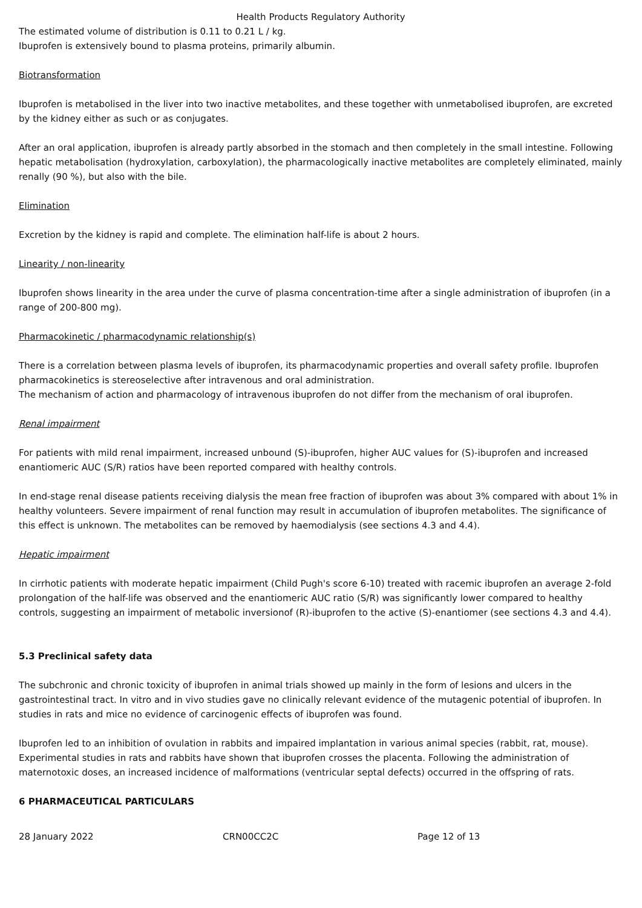Health Products Regulatory Authority
The estimated volume of distribution is 0.11 to 0.21 L / kg.
Ibuprofen is extensively bound to plasma proteins, primarily albumin.
Biotransformation
Ibuprofen is metabolised in the liver into two inactive metabolites, and these together with unmetabolised ibuprofen, are excreted by the kidney either as such or as conjugates.
After an oral application, ibuprofen is already partly absorbed in the stomach and then completely in the small intestine. Following hepatic metabolisation (hydroxylation, carboxylation), the pharmacologically inactive metabolites are completely eliminated, mainly renally (90 %), but also with the bile.
Elimination
Excretion by the kidney is rapid and complete. The elimination half-life is about 2 hours.
Linearity / non-linearity
Ibuprofen shows linearity in the area under the curve of plasma concentration-time after a single administration of ibuprofen (in a range of 200-800 mg).
Pharmacokinetic / pharmacodynamic relationship(s)
There is a correlation between plasma levels of ibuprofen, its pharmacodynamic properties and overall safety profile. Ibuprofen pharmacokinetics is stereoselective after intravenous and oral administration.
The mechanism of action and pharmacology of intravenous ibuprofen do not differ from the mechanism of oral ibuprofen.
Renal impairment
For patients with mild renal impairment, increased unbound (S)-ibuprofen, higher AUC values for (S)-ibuprofen and increased enantiomeric AUC (S/R) ratios have been reported compared with healthy controls.
In end-stage renal disease patients receiving dialysis the mean free fraction of ibuprofen was about 3% compared with about 1% in healthy volunteers. Severe impairment of renal function may result in accumulation of ibuprofen metabolites. The significance of this effect is unknown. The metabolites can be removed by haemodialysis (see sections 4.3 and 4.4).
Hepatic impairment
In cirrhotic patients with moderate hepatic impairment (Child Pugh's score 6-10) treated with racemic ibuprofen an average 2-fold prolongation of the half-life was observed and the enantiomeric AUC ratio (S/R) was significantly lower compared to healthy controls, suggesting an impairment of metabolic inversionof (R)-ibuprofen to the active (S)-enantiomer (see sections 4.3 and 4.4).
5.3 Preclinical safety data
The subchronic and chronic toxicity of ibuprofen in animal trials showed up mainly in the form of lesions and ulcers in the gastrointestinal tract. In vitro and in vivo studies gave no clinically relevant evidence of the mutagenic potential of ibuprofen. In studies in rats and mice no evidence of carcinogenic effects of ibuprofen was found.
Ibuprofen led to an inhibition of ovulation in rabbits and impaired implantation in various animal species (rabbit, rat, mouse). Experimental studies in rats and rabbits have shown that ibuprofen crosses the placenta. Following the administration of maternotoxic doses, an increased incidence of malformations (ventricular septal defects) occurred in the offspring of rats.
6 PHARMACEUTICAL PARTICULARS
28 January 2022 CRN00CC2C Page 12 of 13